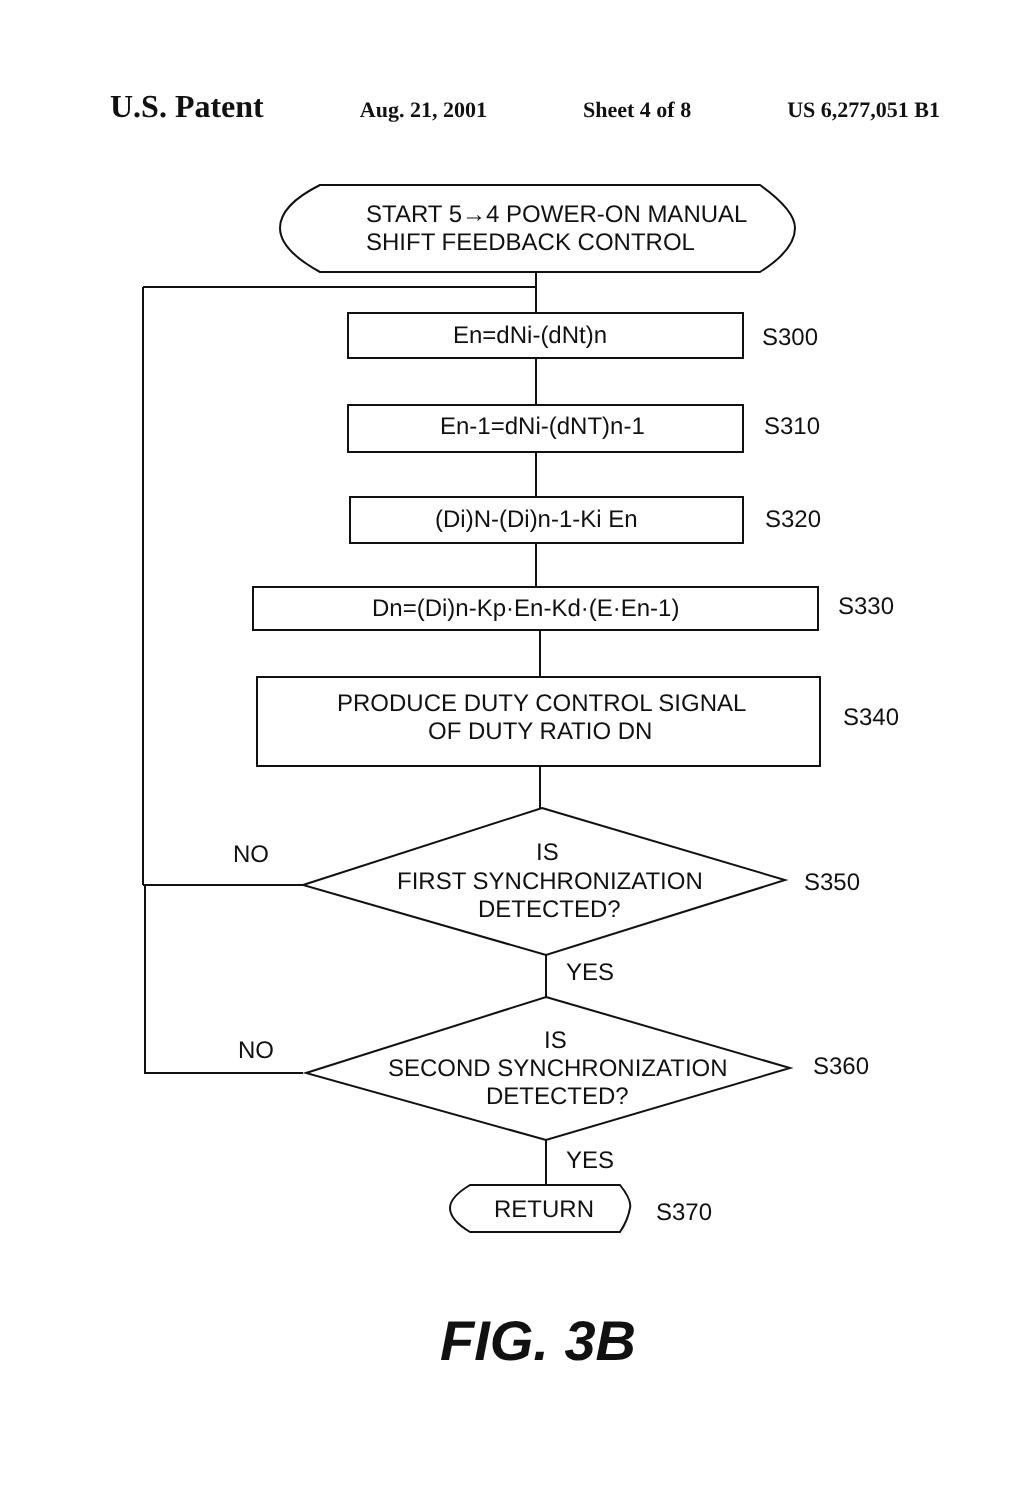U.S. Patent Aug. 21, 2001 Sheet 4 of 8 US 6,277,051 B1
START 5→4 POWER-ON MANUAL
SHIFT FEEDBACK CONTROL
En=dNi-(dNt)n
S300
En-1=dNi-(dNT)n-1
S310
(Di)N-(Di)n-1-Ki En
S320
Dn=(Di)n-Kp·En-Kd·(E·En-1)
S330
PRODUCE DUTY CONTROL SIGNAL
OF DUTY RATIO DN
S340
IS
FIRST SYNCHRONIZATION
DETECTED?
NO
S350
YES
IS
SECOND SYNCHRONIZATION
DETECTED?
NO
S360
YES
RETURN
S370
FIG. 3B